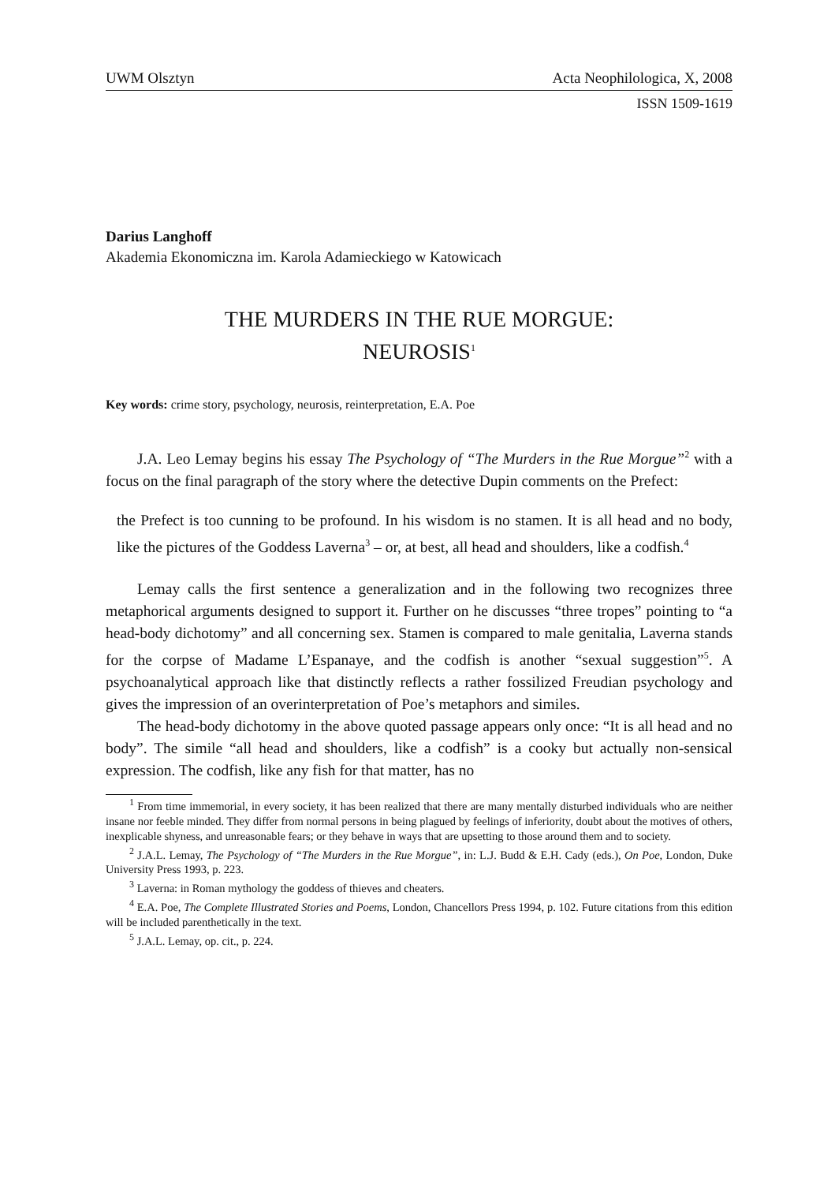UWM Olsztyn Acta Neophilologica, X, 2008
ISSN 1509-1619
Darius Langhoff
Akademia Ekonomiczna im. Karola Adamieckiego w Katowicach
THE MURDERS IN THE RUE MORGUE:
NEUROSIS<sup>1</sup>
Key words: crime story, psychology, neurosis, reinterpretation, E.A. Poe
J.A. Leo Lemay begins his essay The Psychology of “The Murders in the Rue Morgue”<sup>2</sup> with a focus on the final paragraph of the story where the detective Dupin comments on the Prefect:
the Prefect is too cunning to be profound. In his wisdom is no stamen. It is all head and no body, like the pictures of the Goddess Laverna<sup>3</sup> – or, at best, all head and shoulders, like a codfish.<sup>4</sup>
Lemay calls the first sentence a generalization and in the following two recognizes three metaphorical arguments designed to support it. Further on he discusses “three tropes” pointing to “a head-body dichotomy” and all concerning sex. Stamen is compared to male genitalia, Laverna stands for the corpse of Madame L’Espanaye, and the codfish is another “sexual suggestion”<sup>5</sup>. A psychoanalytical approach like that distinctly reflects a rather fossilized Freudian psychology and gives the impression of an overinterpretation of Poe’s metaphors and similes.
The head-body dichotomy in the above quoted passage appears only once: “It is all head and no body”. The simile “all head and shoulders, like a codfish” is a cooky but actually non-sensical expression. The codfish, like any fish for that matter, has no
<sup>1</sup> From time immemorial, in every society, it has been realized that there are many mentally disturbed individuals who are neither insane nor feeble minded. They differ from normal persons in being plagued by feelings of inferiority, doubt about the motives of others, inexplicable shyness, and unreasonable fears; or they behave in ways that are upsetting to those around them and to society.
<sup>2</sup> J.A.L. Lemay, The Psychology of “The Murders in the Rue Morgue”, in: L.J. Budd & E.H. Cady (eds.), On Poe, London, Duke University Press 1993, p. 223.
<sup>3</sup> Laverna: in Roman mythology the goddess of thieves and cheaters.
<sup>4</sup> E.A. Poe, The Complete Illustrated Stories and Poems, London, Chancellors Press 1994, p. 102. Future citations from this edition will be included parenthetically in the text.
<sup>5</sup> J.A.L. Lemay, op. cit., p. 224.